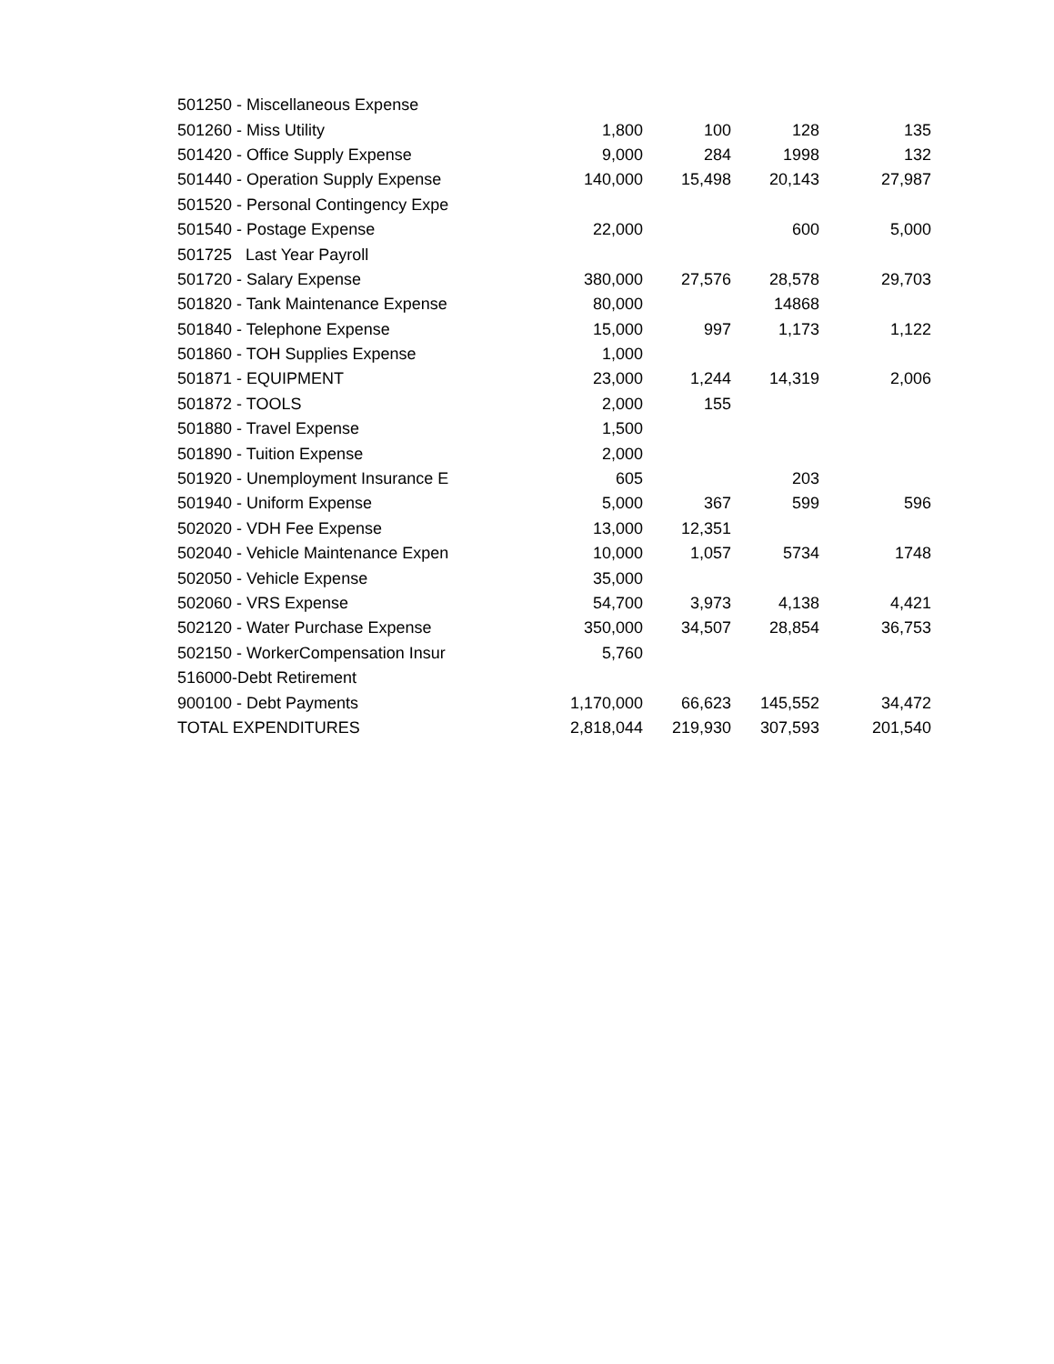| 501250 - Miscellaneous Expense | | | | |
| 501260 - Miss Utility | 1,800 | 100 | 128 | 135 |
| 501420 - Office Supply Expense | 9,000 | 284 | 1998 | 132 |
| 501440 - Operation Supply Expense | 140,000 | 15,498 | 20,143 | 27,987 |
| 501520 - Personal Contingency Expe | | | | |
| 501540 - Postage Expense | 22,000 | | 600 | 5,000 |
| 501725 Last Year Payroll | | | | |
| 501720 - Salary Expense | 380,000 | 27,576 | 28,578 | 29,703 |
| 501820 - Tank Maintenance Expense | 80,000 | | 14868 | |
| 501840 - Telephone Expense | 15,000 | 997 | 1,173 | 1,122 |
| 501860 - TOH Supplies Expense | 1,000 | | | |
| 501871 - EQUIPMENT | 23,000 | 1,244 | 14,319 | 2,006 |
| 501872 - TOOLS | 2,000 | 155 | | |
| 501880 - Travel Expense | 1,500 | | | |
| 501890 - Tuition Expense | 2,000 | | | |
| 501920 - Unemployment Insurance E | 605 | | 203 | |
| 501940 - Uniform Expense | 5,000 | 367 | 599 | 596 |
| 502020 - VDH Fee Expense | 13,000 | 12,351 | | |
| 502040 - Vehicle Maintenance Expen | 10,000 | 1,057 | 5734 | 1748 |
| 502050 - Vehicle Expense | 35,000 | | | |
| 502060 - VRS Expense | 54,700 | 3,973 | 4,138 | 4,421 |
| 502120 - Water Purchase Expense | 350,000 | 34,507 | 28,854 | 36,753 |
| 502150 - WorkerCompensation Insur | 5,760 | | | |
| 516000-Debt Retirement | | | | |
| 900100 - Debt Payments | 1,170,000 | 66,623 | 145,552 | 34,472 |
| TOTAL EXPENDITURES | 2,818,044 | 219,930 | 307,593 | 201,540 |